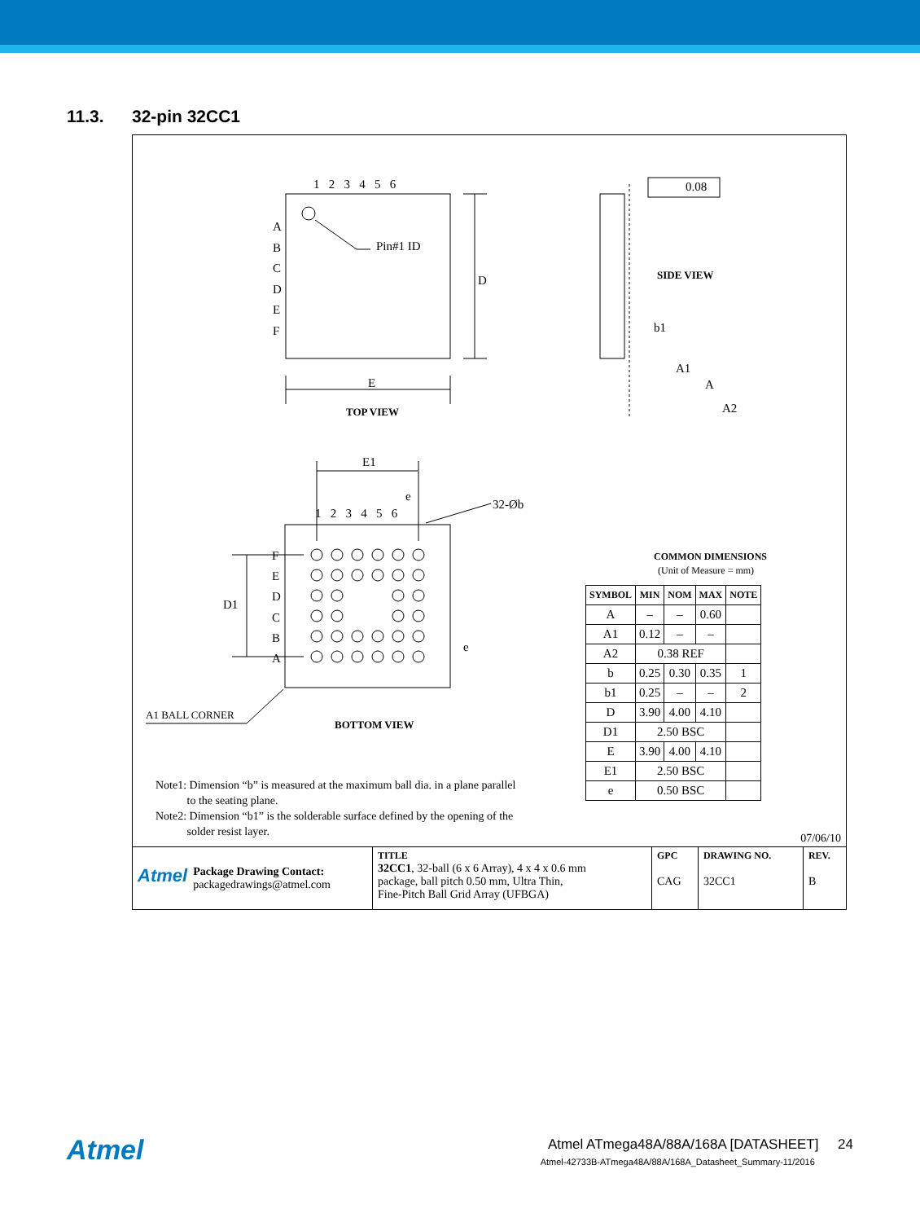11.3. 32-pin 32CC1
1 2 3 4 5 6
A
B
C
D
E
F
Pin#1 ID
D
E
TOP VIEW
0.08
SIDE VIEW
b1
A1
A
A2
E1
e
32-Øb
1 2 3 4 5 6
F
E
D
C
B
A
D1
e
A1 BALL CORNER
BOTTOM VIEW
COMMON DIMENSIONS
(Unit of Measure = mm)
| SYMBOL | MIN | NOM | MAX | NOTE |
| --- | --- | --- | --- | --- |
| A | – | – | 0.60 | |
| A1 | 0.12 | – | – | |
| A2 | 0.38 REF | | | |
| b | 0.25 | 0.30 | 0.35 | 1 |
| b1 | 0.25 | – | – | 2 |
| D | 3.90 | 4.00 | 4.10 | |
| D1 | 2.50 BSC | | | |
| E | 3.90 | 4.00 | 4.10 | |
| E1 | 2.50 BSC | | | |
| e | 0.50 BSC | | | |
Note1: Dimension “b” is measured at the maximum ball dia. in a plane parallel
to the seating plane.
Note2: Dimension “b1” is the solderable surface defined by the opening of the
solder resist layer.
07/06/10
| Atmel Package Drawing Contact: packagedrawings@atmel.com | TITLE 32CC1 , 32-ball (6 x 6 Array), 4 x 4 x 0.6 mm package, ball pitch 0.50 mm, Ultra Thin, Fine-Pitch Ball Grid Array (UFBGA) | GPC CAG | DRAWING NO. 32CC1 | REV. B |
Atmel
Atmel ATmega48A/88A/168A [DATASHEET] 24
Atmel-42733B-ATmega48A/88A/168A_Datasheet_Summary-11/2016